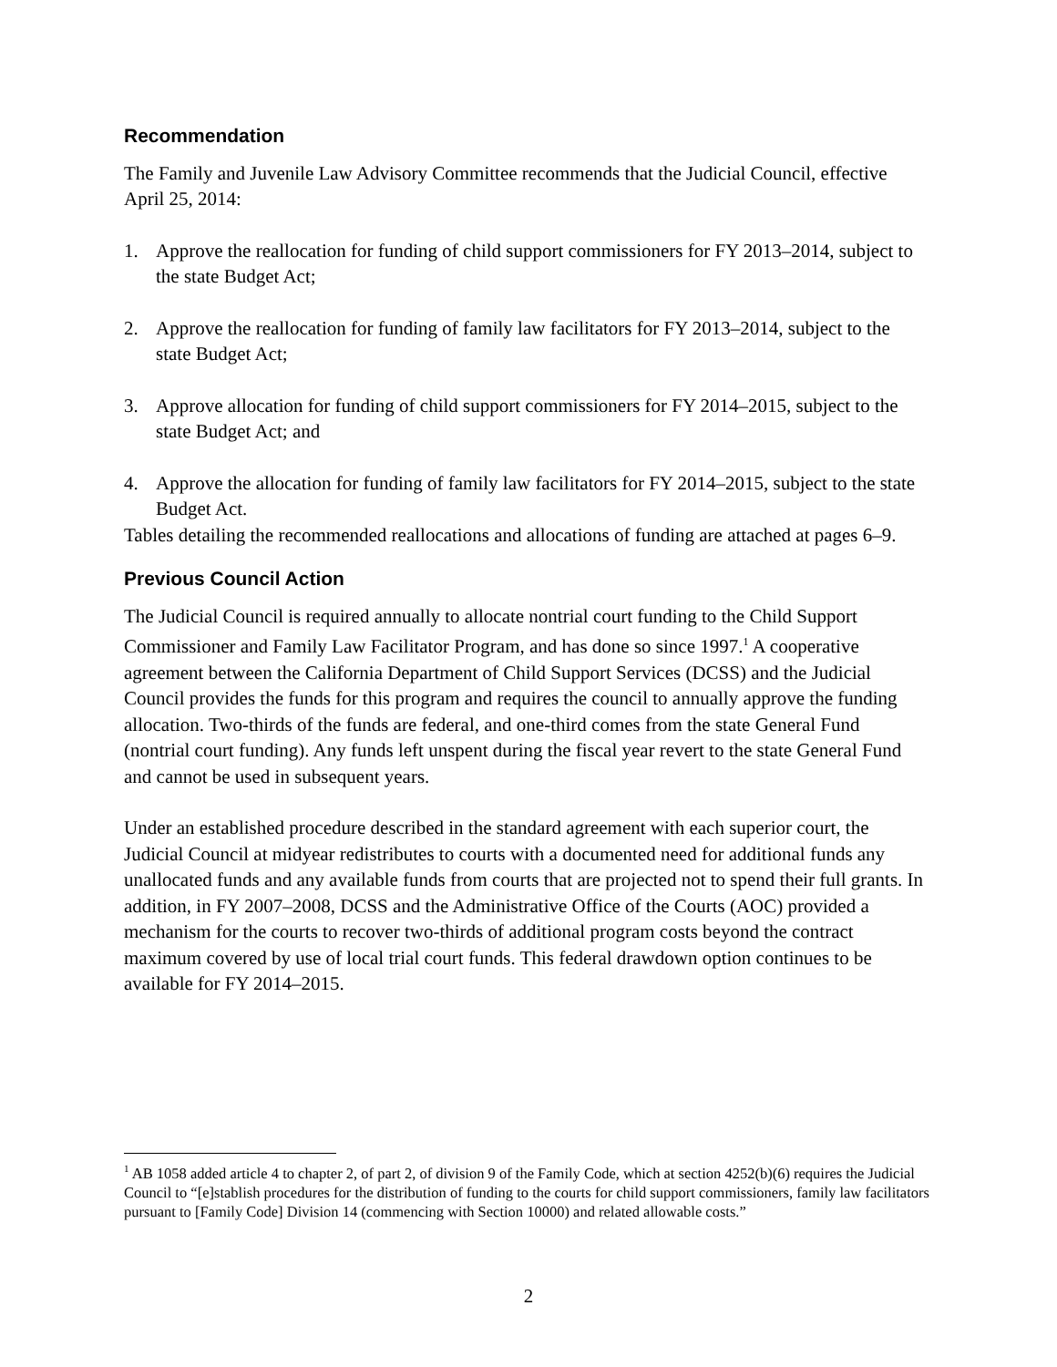Recommendation
The Family and Juvenile Law Advisory Committee recommends that the Judicial Council, effective April 25, 2014:
1. Approve the reallocation for funding of child support commissioners for FY 2013–2014, subject to the state Budget Act;
2. Approve the reallocation for funding of family law facilitators for FY 2013–2014, subject to the state Budget Act;
3. Approve allocation for funding of child support commissioners for FY 2014–2015, subject to the state Budget Act; and
4. Approve the allocation for funding of family law facilitators for FY 2014–2015, subject to the state Budget Act.
Tables detailing the recommended reallocations and allocations of funding are attached at pages 6–9.
Previous Council Action
The Judicial Council is required annually to allocate nontrial court funding to the Child Support Commissioner and Family Law Facilitator Program, and has done so since 1997.<sup>1</sup> A cooperative agreement between the California Department of Child Support Services (DCSS) and the Judicial Council provides the funds for this program and requires the council to annually approve the funding allocation. Two-thirds of the funds are federal, and one-third comes from the state General Fund (nontrial court funding). Any funds left unspent during the fiscal year revert to the state General Fund and cannot be used in subsequent years.
Under an established procedure described in the standard agreement with each superior court, the Judicial Council at midyear redistributes to courts with a documented need for additional funds any unallocated funds and any available funds from courts that are projected not to spend their full grants. In addition, in FY 2007–2008, DCSS and the Administrative Office of the Courts (AOC) provided a mechanism for the courts to recover two-thirds of additional program costs beyond the contract maximum covered by use of local trial court funds. This federal drawdown option continues to be available for FY 2014–2015.
<sup>1</sup> AB 1058 added article 4 to chapter 2, of part 2, of division 9 of the Family Code, which at section 4252(b)(6) requires the Judicial Council to “[e]stablish procedures for the distribution of funding to the courts for child support commissioners, family law facilitators pursuant to [Family Code] Division 14 (commencing with Section 10000) and related allowable costs.”
2